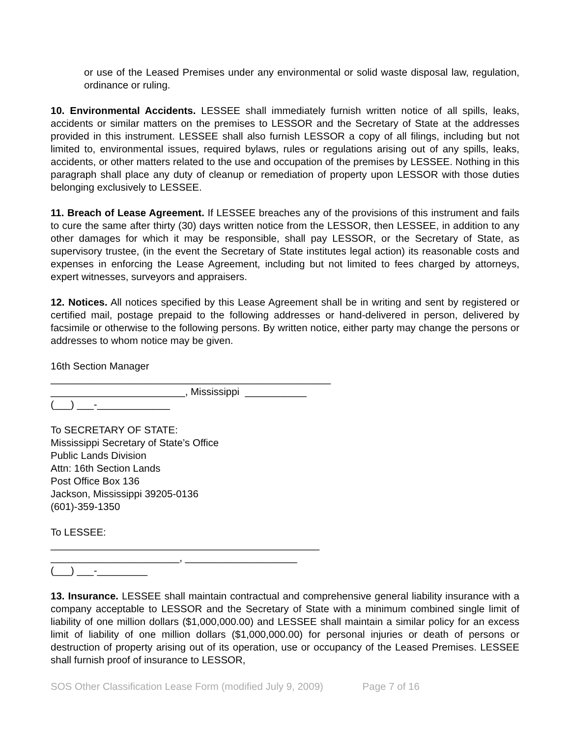or use of the Leased Premises under any environmental or solid waste disposal law, regulation, ordinance or ruling.
10. Environmental Accidents. LESSEE shall immediately furnish written notice of all spills, leaks, accidents or similar matters on the premises to LESSOR and the Secretary of State at the addresses provided in this instrument. LESSEE shall also furnish LESSOR a copy of all filings, including but not limited to, environmental issues, required bylaws, rules or regulations arising out of any spills, leaks, accidents, or other matters related to the use and occupation of the premises by LESSEE. Nothing in this paragraph shall place any duty of cleanup or remediation of property upon LESSOR with those duties belonging exclusively to LESSEE.
11. Breach of Lease Agreement. If LESSEE breaches any of the provisions of this instrument and fails to cure the same after thirty (30) days written notice from the LESSOR, then LESSEE, in addition to any other damages for which it may be responsible, shall pay LESSOR, or the Secretary of State, as supervisory trustee, (in the event the Secretary of State institutes legal action) its reasonable costs and expenses in enforcing the Lease Agreement, including but not limited to fees charged by attorneys, expert witnesses, surveyors and appraisers.
12. Notices. All notices specified by this Lease Agreement shall be in writing and sent by registered or certified mail, postage prepaid to the following addresses or hand-delivered in person, delivered by facsimile or otherwise to the following persons. By written notice, either party may change the persons or addresses to whom notice may be given.
16th Section Manager __________________________________________________ ________________________, Mississippi ___________ (___) ___-_____________
To SECRETARY OF STATE: Mississippi Secretary of State’s Office Public Lands Division Attn: 16th Section Lands Post Office Box 136 Jackson, Mississippi 39205-0136 (601)-359-1350
To LESSEE: ________________________________________________ _______________________, ____________________ (___) ___-_________
13. Insurance. LESSEE shall maintain contractual and comprehensive general liability insurance with a company acceptable to LESSOR and the Secretary of State with a minimum combined single limit of liability of one million dollars ($1,000,000.00) and LESSEE shall maintain a similar policy for an excess limit of liability of one million dollars ($1,000,000.00) for personal injuries or death of persons or destruction of property arising out of its operation, use or occupancy of the Leased Premises. LESSEE shall furnish proof of insurance to LESSOR,
SOS Other Classification Lease Form (modified July 9, 2009) Page 7 of 16